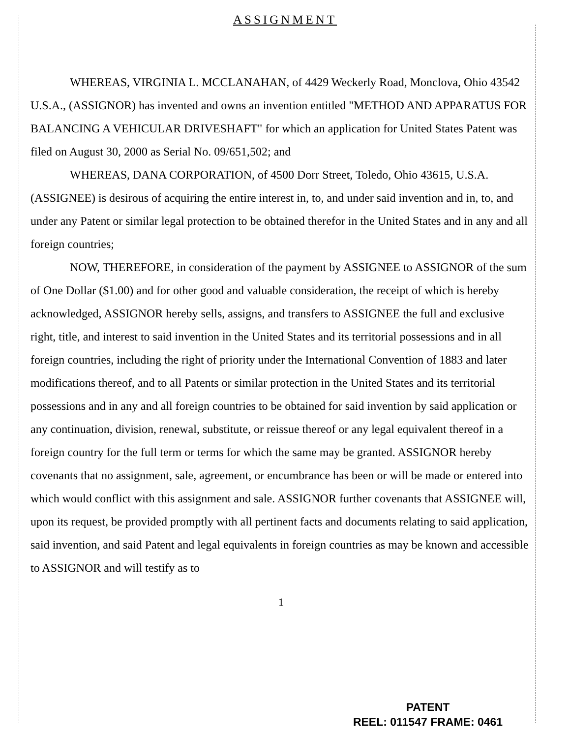ASSIGNMENT
WHEREAS, VIRGINIA L. MCCLANAHAN, of 4429 Weckerly Road, Monclova, Ohio 43542 U.S.A., (ASSIGNOR) has invented and owns an invention entitled "METHOD AND APPARATUS FOR BALANCING A VEHICULAR DRIVESHAFT" for which an application for United States Patent was filed on August 30, 2000 as Serial No. 09/651,502; and
WHEREAS, DANA CORPORATION, of 4500 Dorr Street, Toledo, Ohio 43615, U.S.A. (ASSIGNEE) is desirous of acquiring the entire interest in, to, and under said invention and in, to, and under any Patent or similar legal protection to be obtained therefor in the United States and in any and all foreign countries;
NOW, THEREFORE, in consideration of the payment by ASSIGNEE to ASSIGNOR of the sum of One Dollar ($1.00) and for other good and valuable consideration, the receipt of which is hereby acknowledged, ASSIGNOR hereby sells, assigns, and transfers to ASSIGNEE the full and exclusive right, title, and interest to said invention in the United States and its territorial possessions and in all foreign countries, including the right of priority under the International Convention of 1883 and later modifications thereof, and to all Patents or similar protection in the United States and its territorial possessions and in any and all foreign countries to be obtained for said invention by said application or any continuation, division, renewal, substitute, or reissue thereof or any legal equivalent thereof in a foreign country for the full term or terms for which the same may be granted. ASSIGNOR hereby covenants that no assignment, sale, agreement, or encumbrance has been or will be made or entered into which would conflict with this assignment and sale. ASSIGNOR further covenants that ASSIGNEE will, upon its request, be provided promptly with all pertinent facts and documents relating to said application, said invention, and said Patent and legal equivalents in foreign countries as may be known and accessible to ASSIGNOR and will testify as to
1
PATENT
REEL: 011547 FRAME: 0461